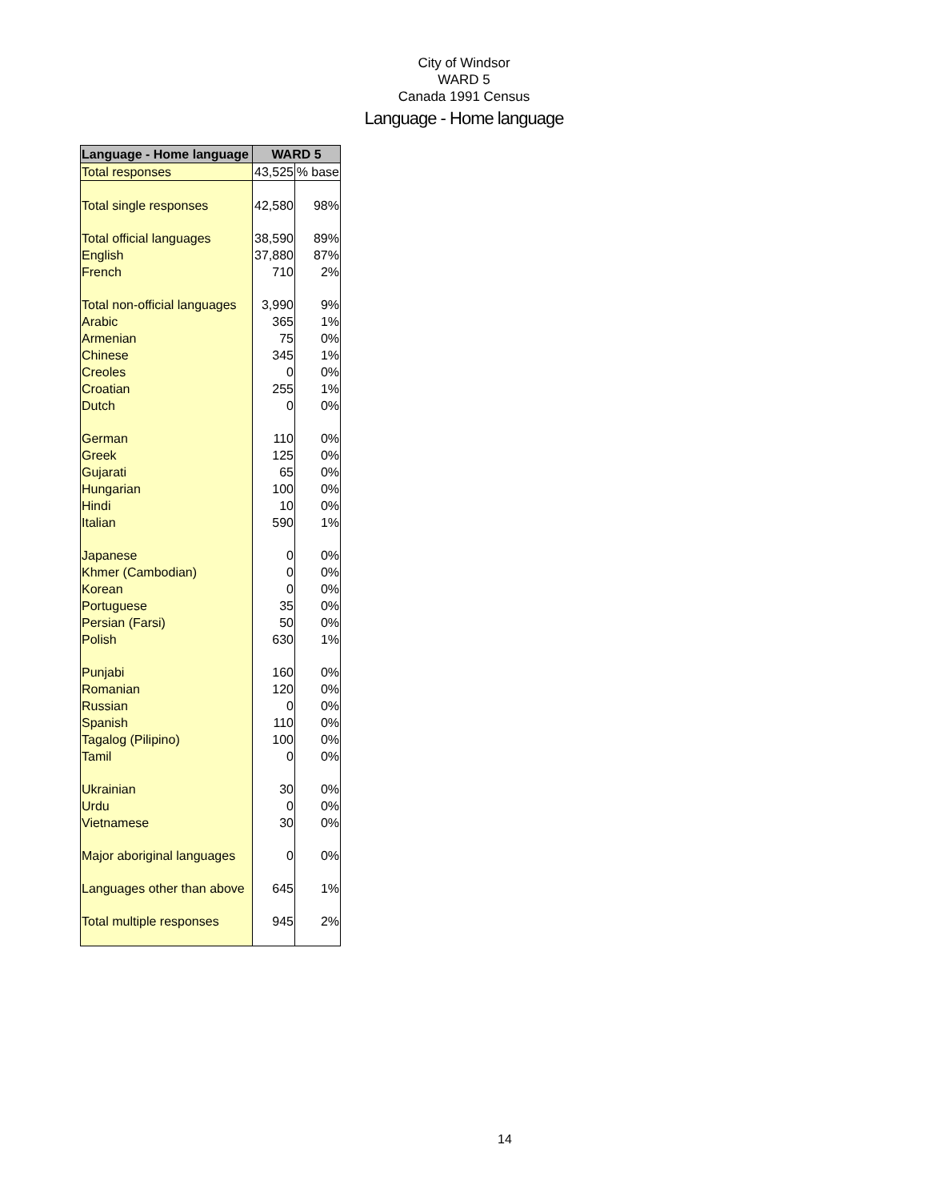City of Windsor
WARD 5
Canada 1991 Census
Language - Home language
| Language - Home language | WARD 5 | |
| --- | --- | --- |
| Total responses | 43,525 | % base |
| Total single responses | 42,580 | 98% |
| Total official languages | 38,590 | 89% |
| English | 37,880 | 87% |
| French | 710 | 2% |
| Total non-official languages | 3,990 | 9% |
| Arabic | 365 | 1% |
| Armenian | 75 | 0% |
| Chinese | 345 | 1% |
| Creoles | 0 | 0% |
| Croatian | 255 | 1% |
| Dutch | 0 | 0% |
| German | 110 | 0% |
| Greek | 125 | 0% |
| Gujarati | 65 | 0% |
| Hungarian | 100 | 0% |
| Hindi | 10 | 0% |
| Italian | 590 | 1% |
| Japanese | 0 | 0% |
| Khmer (Cambodian) | 0 | 0% |
| Korean | 0 | 0% |
| Portuguese | 35 | 0% |
| Persian (Farsi) | 50 | 0% |
| Polish | 630 | 1% |
| Punjabi | 160 | 0% |
| Romanian | 120 | 0% |
| Russian | 0 | 0% |
| Spanish | 110 | 0% |
| Tagalog (Pilipino) | 100 | 0% |
| Tamil | 0 | 0% |
| Ukrainian | 30 | 0% |
| Urdu | 0 | 0% |
| Vietnamese | 30 | 0% |
| Major aboriginal languages | 0 | 0% |
| Languages other than above | 645 | 1% |
| Total multiple responses | 945 | 2% |
14